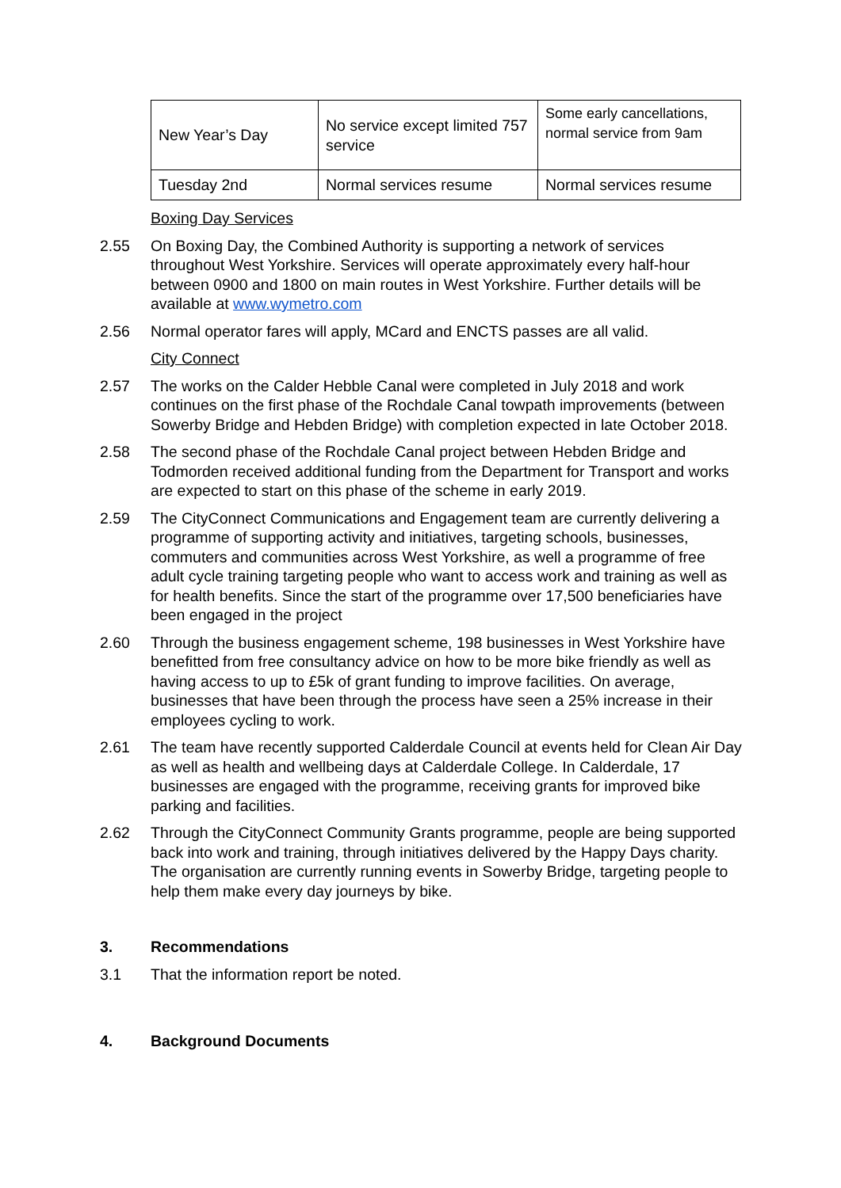| New Year’s Day | No service except limited 757 service | Some early cancellations, normal service from 9am |
| Tuesday 2nd | Normal services resume | Normal services resume |
Boxing Day Services
2.55 On Boxing Day, the Combined Authority is supporting a network of services throughout West Yorkshire. Services will operate approximately every half-hour between 0900 and 1800 on main routes in West Yorkshire. Further details will be available at www.wymetro.com
2.56 Normal operator fares will apply, MCard and ENCTS passes are all valid.
City Connect
2.57 The works on the Calder Hebble Canal were completed in July 2018 and work continues on the first phase of the Rochdale Canal towpath improvements (between Sowerby Bridge and Hebden Bridge) with completion expected in late October 2018.
2.58 The second phase of the Rochdale Canal project between Hebden Bridge and Todmorden received additional funding from the Department for Transport and works are expected to start on this phase of the scheme in early 2019.
2.59 The CityConnect Communications and Engagement team are currently delivering a programme of supporting activity and initiatives, targeting schools, businesses, commuters and communities across West Yorkshire, as well a programme of free adult cycle training targeting people who want to access work and training as well as for health benefits. Since the start of the programme over 17,500 beneficiaries have been engaged in the project
2.60 Through the business engagement scheme, 198 businesses in West Yorkshire have benefitted from free consultancy advice on how to be more bike friendly as well as having access to up to £5k of grant funding to improve facilities. On average, businesses that have been through the process have seen a 25% increase in their employees cycling to work.
2.61 The team have recently supported Calderdale Council at events held for Clean Air Day as well as health and wellbeing days at Calderdale College. In Calderdale, 17 businesses are engaged with the programme, receiving grants for improved bike parking and facilities.
2.62 Through the CityConnect Community Grants programme, people are being supported back into work and training, through initiatives delivered by the Happy Days charity. The organisation are currently running events in Sowerby Bridge, targeting people to help them make every day journeys by bike.
3. Recommendations
3.1 That the information report be noted.
4. Background Documents